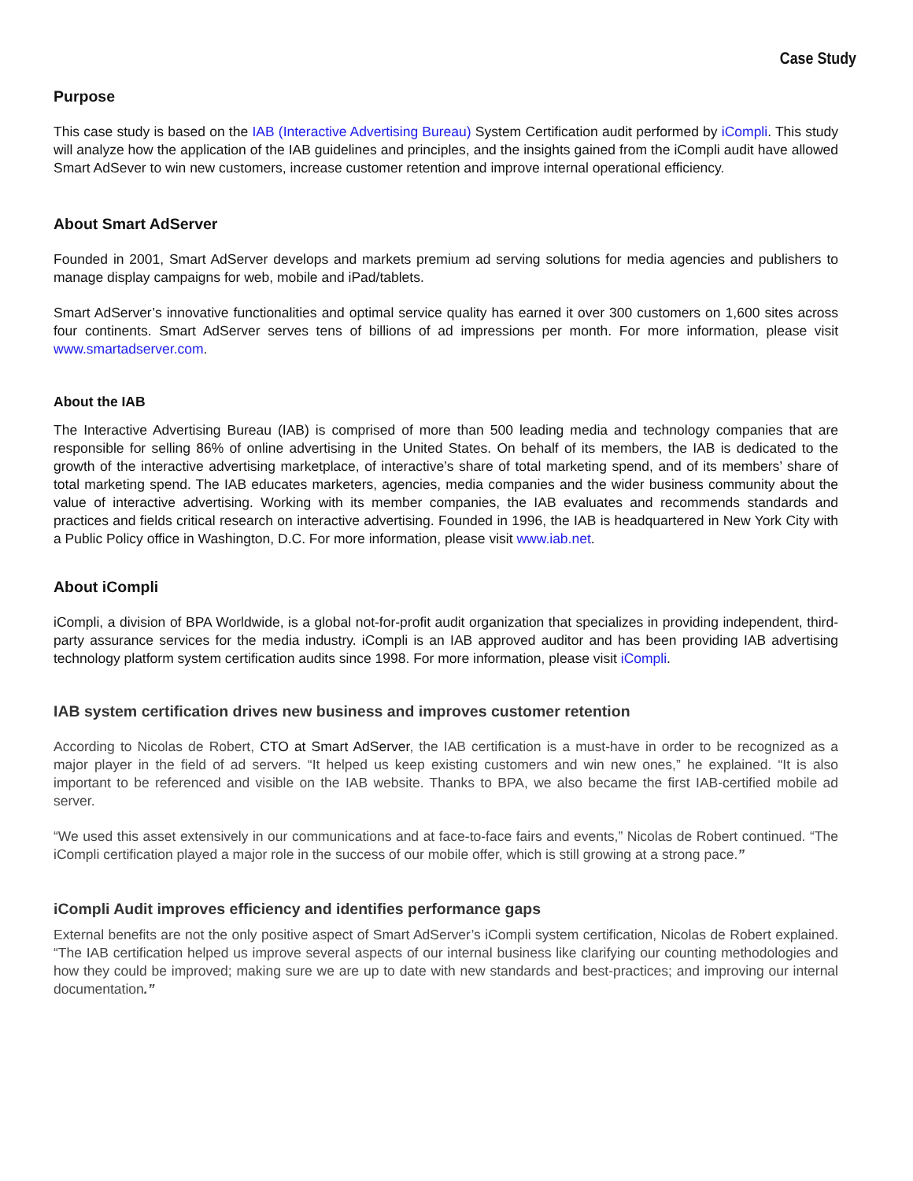Case Study
Purpose
This case study is based on the IAB (Interactive Advertising Bureau) System Certification audit performed by iCompli. This study will analyze how the application of the IAB guidelines and principles, and the insights gained from the iCompli audit have allowed Smart AdSever to win new customers, increase customer retention and improve internal operational efficiency.
About Smart AdServer
Founded in 2001, Smart AdServer develops and markets premium ad serving solutions for media agencies and publishers to manage display campaigns for web, mobile and iPad/tablets.
Smart AdServer’s innovative functionalities and optimal service quality has earned it over 300 customers on 1,600 sites across four continents. Smart AdServer serves tens of billions of ad impressions per month. For more information, please visit www.smartadserver.com.
About the IAB
The Interactive Advertising Bureau (IAB) is comprised of more than 500 leading media and technology companies that are responsible for selling 86% of online advertising in the United States. On behalf of its members, the IAB is dedicated to the growth of the interactive advertising marketplace, of interactive’s share of total marketing spend, and of its members’ share of total marketing spend. The IAB educates marketers, agencies, media companies and the wider business community about the value of interactive advertising. Working with its member companies, the IAB evaluates and recommends standards and practices and fields critical research on interactive advertising. Founded in 1996, the IAB is headquartered in New York City with a Public Policy office in Washington, D.C. For more information, please visit www.iab.net.
About iCompli
iCompli, a division of BPA Worldwide, is a global not-for-profit audit organization that specializes in providing independent, third-party assurance services for the media industry. iCompli is an IAB approved auditor and has been providing IAB advertising technology platform system certification audits since 1998. For more information, please visit iCompli.
IAB system certification drives new business and improves customer retention
According to Nicolas de Robert, CTO at Smart AdServer, the IAB certification is a must-have in order to be recognized as a major player in the field of ad servers. “It helped us keep existing customers and win new ones,” he explained. “It is also important to be referenced and visible on the IAB website. Thanks to BPA, we also became the first IAB-certified mobile ad server.
“We used this asset extensively in our communications and at face-to-face fairs and events,” Nicolas de Robert continued. “The iCompli certification played a major role in the success of our mobile offer, which is still growing at a strong pace.”
iCompli Audit improves efficiency and identifies performance gaps
External benefits are not the only positive aspect of Smart AdServer’s iCompli system certification, Nicolas de Robert explained. “The IAB certification helped us improve several aspects of our internal business like clarifying our counting methodologies and how they could be improved; making sure we are up to date with new standards and best-practices; and improving our internal documentation.”